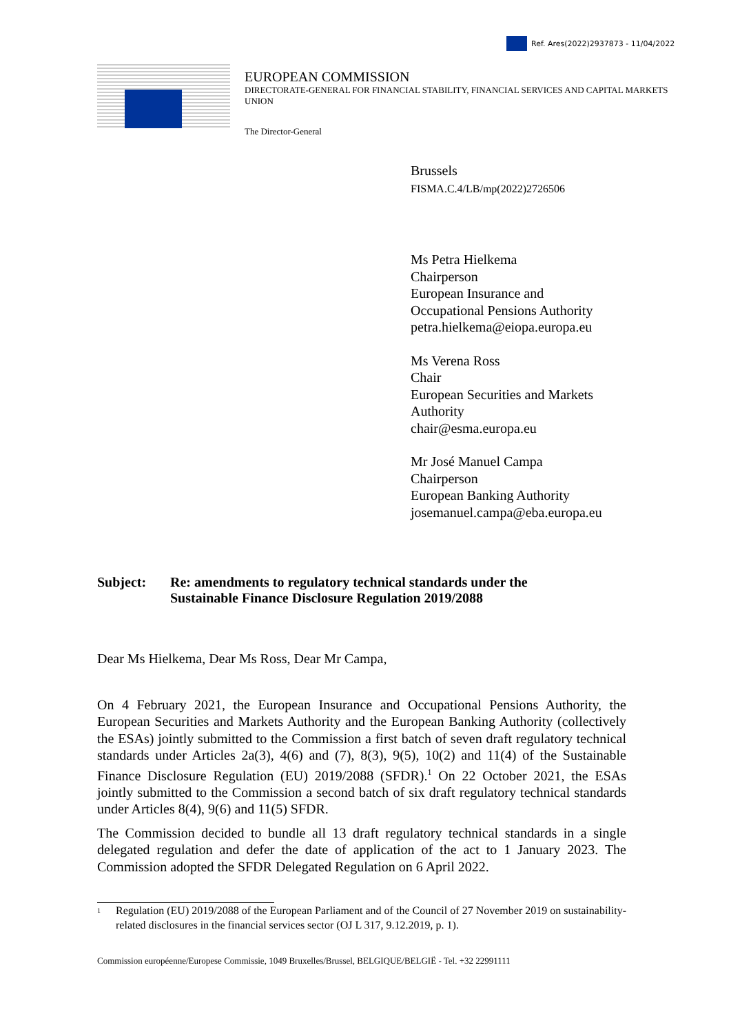Ref. Ares(2022)2937873 - 11/04/2022
EUROPEAN COMMISSION
DIRECTORATE-GENERAL FOR FINANCIAL STABILITY, FINANCIAL SERVICES AND CAPITAL MARKETS UNION
The Director-General
Brussels
FISMA.C.4/LB/mp(2022)2726506
Ms Petra Hielkema
Chairperson
European Insurance and
Occupational Pensions Authority
petra.hielkema@eiopa.europa.eu
Ms Verena Ross
Chair
European Securities and Markets Authority
chair@esma.europa.eu
Mr José Manuel Campa
Chairperson
European Banking Authority
josemanuel.campa@eba.europa.eu
Subject: Re: amendments to regulatory technical standards under the
Sustainable Finance Disclosure Regulation 2019/2088
Dear Ms Hielkema, Dear Ms Ross, Dear Mr Campa,
On 4 February 2021, the European Insurance and Occupational Pensions Authority, the European Securities and Markets Authority and the European Banking Authority (collectively the ESAs) jointly submitted to the Commission a first batch of seven draft regulatory technical standards under Articles 2a(3), 4(6) and (7), 8(3), 9(5), 10(2) and 11(4) of the Sustainable Finance Disclosure Regulation (EU) 2019/2088 (SFDR).<sup>1</sup> On 22 October 2021, the ESAs jointly submitted to the Commission a second batch of six draft regulatory technical standards under Articles 8(4), 9(6) and 11(5) SFDR.
The Commission decided to bundle all 13 draft regulatory technical standards in a single delegated regulation and defer the date of application of the act to 1 January 2023. The Commission adopted the SFDR Delegated Regulation on 6 April 2022.
<sup>1</sup> Regulation (EU) 2019/2088 of the European Parliament and of the Council of 27 November 2019 on sustainability-related disclosures in the financial services sector (OJ L 317, 9.12.2019, p. 1).
Commission européenne/Europese Commissie, 1049 Bruxelles/Brussel, BELGIQUE/BELGIË - Tel. +32 22991111